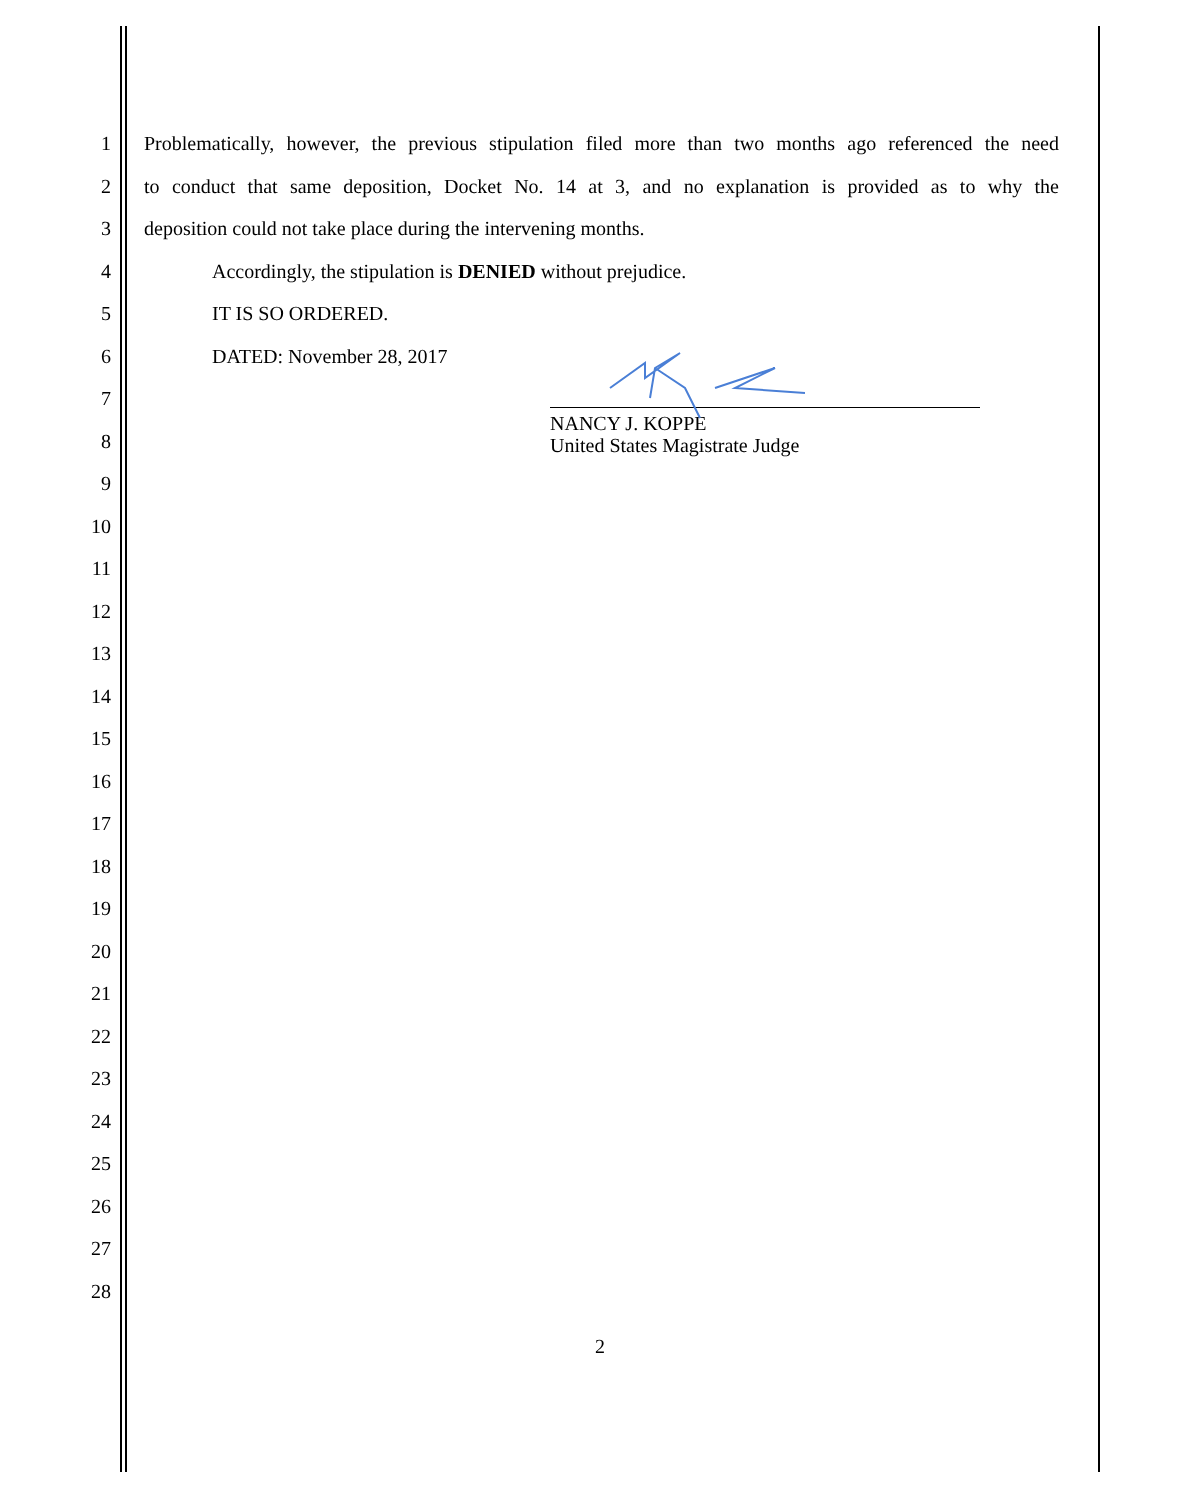1 Problematically, however, the previous stipulation filed more than two months ago referenced the need
2 to conduct that same deposition, Docket No. 14 at 3, and no explanation is provided as to why the
3 deposition could not take place during the intervening months.
4 Accordingly, the stipulation is DENIED without prejudice.
5 IT IS SO ORDERED.
6 DATED: November 28, 2017
7
8 NANCY J. KOPPE
United States Magistrate Judge
9
10
11
12
13
14
15
16
17
18
19
20
21
22
23
24
25
26
27
28
2